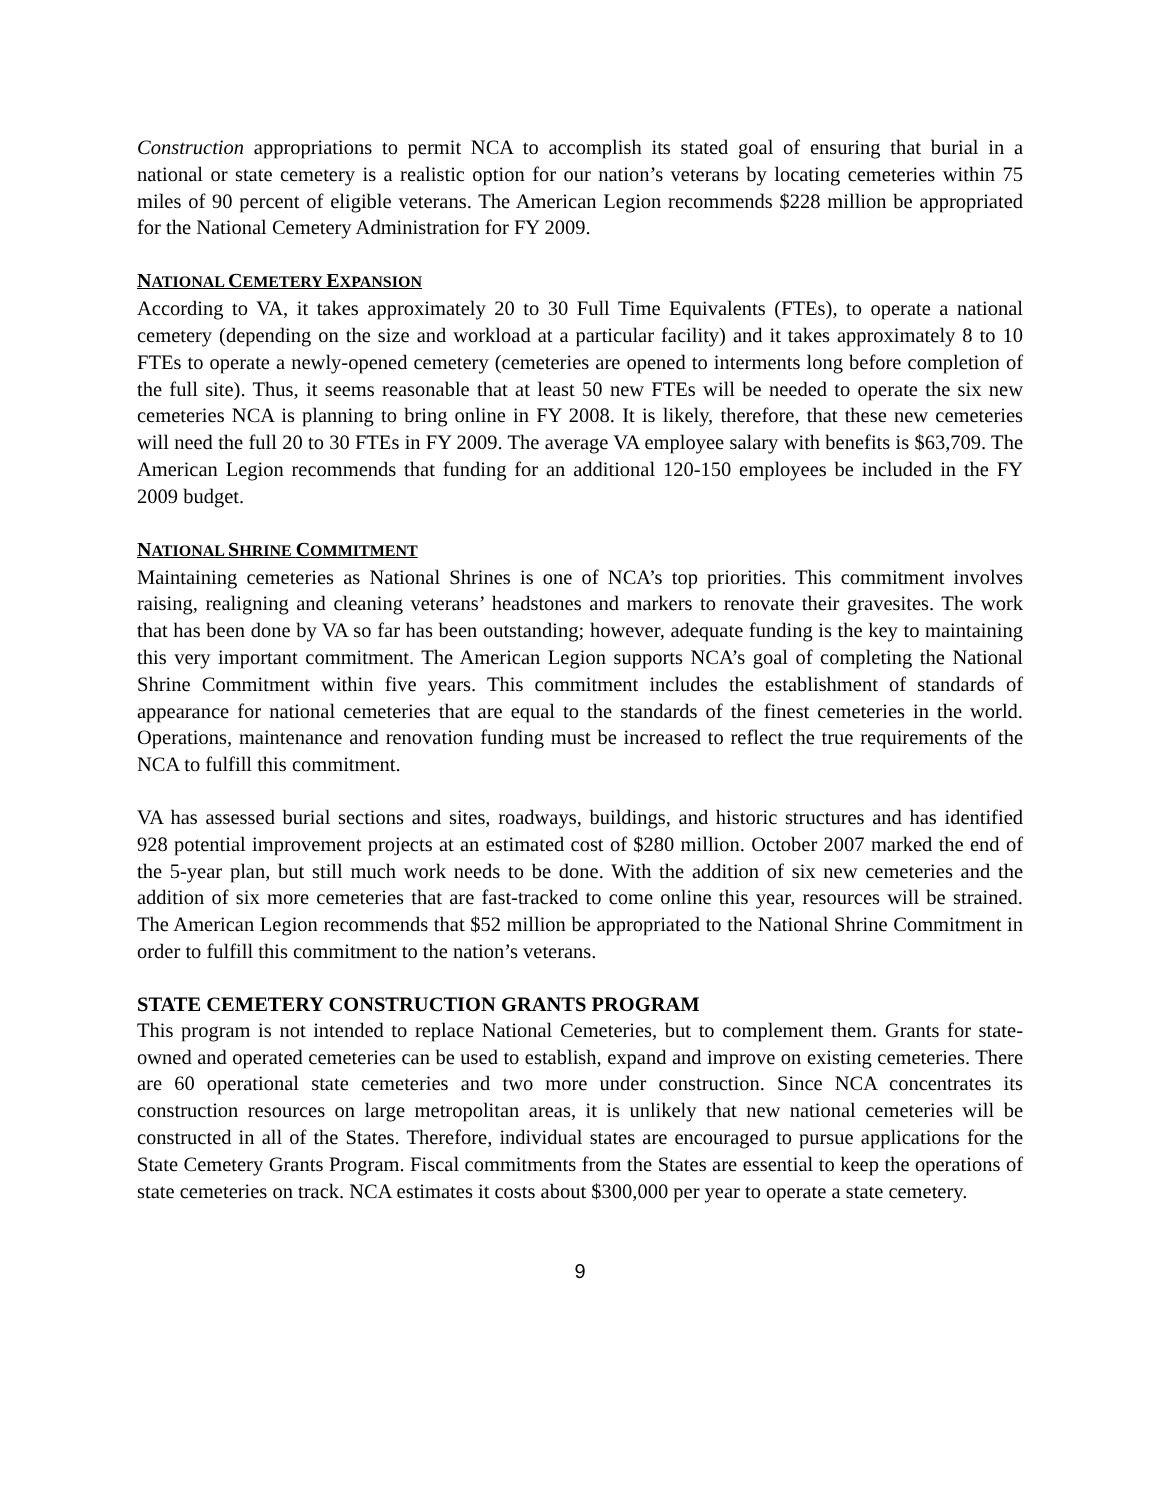Construction appropriations to permit NCA to accomplish its stated goal of ensuring that burial in a national or state cemetery is a realistic option for our nation’s veterans by locating cemeteries within 75 miles of 90 percent of eligible veterans. The American Legion recommends $228 million be appropriated for the National Cemetery Administration for FY 2009.
NATIONAL CEMETERY EXPANSION
According to VA, it takes approximately 20 to 30 Full Time Equivalents (FTEs), to operate a national cemetery (depending on the size and workload at a particular facility) and it takes approximately 8 to 10 FTEs to operate a newly-opened cemetery (cemeteries are opened to interments long before completion of the full site). Thus, it seems reasonable that at least 50 new FTEs will be needed to operate the six new cemeteries NCA is planning to bring online in FY 2008. It is likely, therefore, that these new cemeteries will need the full 20 to 30 FTEs in FY 2009. The average VA employee salary with benefits is $63,709. The American Legion recommends that funding for an additional 120-150 employees be included in the FY 2009 budget.
NATIONAL SHRINE COMMITMENT
Maintaining cemeteries as National Shrines is one of NCA’s top priorities. This commitment involves raising, realigning and cleaning veterans’ headstones and markers to renovate their gravesites. The work that has been done by VA so far has been outstanding; however, adequate funding is the key to maintaining this very important commitment. The American Legion supports NCA’s goal of completing the National Shrine Commitment within five years. This commitment includes the establishment of standards of appearance for national cemeteries that are equal to the standards of the finest cemeteries in the world. Operations, maintenance and renovation funding must be increased to reflect the true requirements of the NCA to fulfill this commitment.
VA has assessed burial sections and sites, roadways, buildings, and historic structures and has identified 928 potential improvement projects at an estimated cost of $280 million. October 2007 marked the end of the 5-year plan, but still much work needs to be done. With the addition of six new cemeteries and the addition of six more cemeteries that are fast-tracked to come online this year, resources will be strained. The American Legion recommends that $52 million be appropriated to the National Shrine Commitment in order to fulfill this commitment to the nation’s veterans.
STATE CEMETERY CONSTRUCTION GRANTS PROGRAM
This program is not intended to replace National Cemeteries, but to complement them. Grants for state-owned and operated cemeteries can be used to establish, expand and improve on existing cemeteries. There are 60 operational state cemeteries and two more under construction. Since NCA concentrates its construction resources on large metropolitan areas, it is unlikely that new national cemeteries will be constructed in all of the States. Therefore, individual states are encouraged to pursue applications for the State Cemetery Grants Program. Fiscal commitments from the States are essential to keep the operations of state cemeteries on track. NCA estimates it costs about $300,000 per year to operate a state cemetery.
9